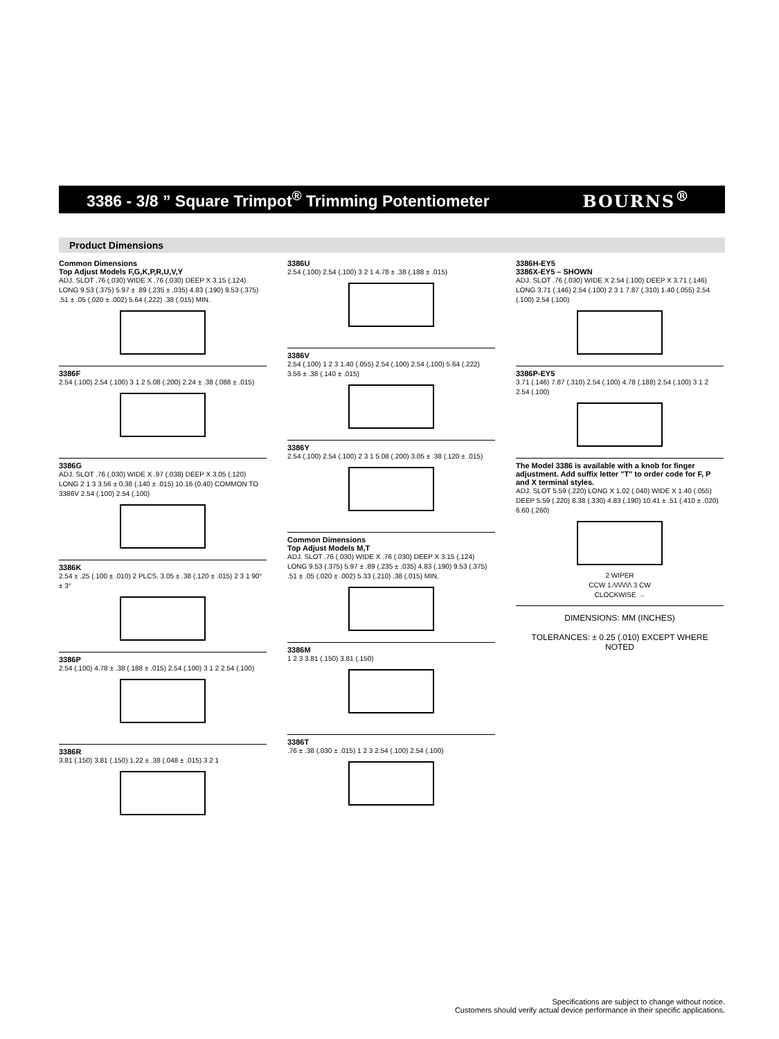3386 - 3/8 ” Square Trimpot<sup>®</sup> Trimming Potentiometer
BOURNS<sup>®</sup>
Product Dimensions
Common Dimensions
Top Adjust Models F,G,K,P,R,U,V,Y
ADJ. SLOT .76 (.030) WIDE X .76 (.030) DEEP X 3.15 (.124) LONG 9.53 (.375) 5.97 ± .89 (.235 ± .035) 4.83 (.190) 9.53 (.375) .51 ± .05 (.020 ± .002) 5.64 (.222) .38 (.015) MIN.
3386F
2.54 (.100) 2.54 (.100) 3 1 2 5.08 (.200) 2.24 ± .38 (.088 ± .015)
3386G
ADJ. SLOT .76 (.030) WIDE X .97 (.038) DEEP X 3.05 (.120) LONG 2 1 3 3.56 ± 0.38 (.140 ± .015) 10.16 (0.40) COMMON TO 3386V 2.54 (.100) 2.54 (.100)
3386K
2.54 ± .25 (.100 ± .010) 2 PLCS. 3.05 ± .38 (.120 ± .015) 2 3 1 90° ± 3°
3386P
2.54 (.100) 4.78 ± .38 (.188 ± .015) 2.54 (.100) 3 1 2 2.54 (.100)
3386R
3.81 (.150) 3.81 (.150) 1.22 ± .38 (.048 ± .015) 3 2 1
3386U
2.54 (.100) 2.54 (.100) 3 2 1 4.78 ± .38 (.188 ± .015)
3386V
2.54 (.100) 1 2 3 1.40 (.055) 2.54 (.100) 2.54 (.100) 5.64 (.222) 3.56 ± .38 (.140 ± .015)
3386Y
2.54 (.100) 2.54 (.100) 2 3 1 5.08 (.200) 3.05 ± .38 (.120 ± .015)
Common Dimensions
Top Adjust Models M,T
ADJ. SLOT .76 (.030) WIDE X .76 (.030) DEEP X 3.15 (.124) LONG 9.53 (.375) 5.97 ± .89 (.235 ± .035) 4.83 (.190) 9.53 (.375) .51 ± .05 (.020 ± .002) 5.33 (.210) .38 (.015) MIN.
3386M
1 2 3 3.81 (.150) 3.81 (.150)
3386T
.76 ± .38 (.030 ± .015) 1 2 3 2.54 (.100) 2.54 (.100)
3386H-EY5
3386X-EY5 – SHOWN
ADJ. SLOT .76 (.030) WIDE X 2.54 (.100) DEEP X 3.71 (.146) LONG 3.71 (.146) 2.54 (.100) 2 3 1 7.87 (.310) 1.40 (.055) 2.54 (.100) 2.54 (.100)
3386P-EY5
3.71 (.146) 7.87 (.310) 2.54 (.100) 4.78 (.188) 2.54 (.100) 3 1 2 2.54 (.100)
The Model 3386 is available with a knob for finger adjustment. Add suffix letter "T" to order code for F, P and X terminal styles.
ADJ. SLOT 5.59 (.220) LONG X 1.02 (.040) WIDE X 1.40 (.055) DEEP 5.59 (.220) 8.38 (.330) 4.83 (.190) 10.41 ± .51 (.410 ± .020) 6.60 (.260)
2 WIPER
CCW 1 ⁄\/\/\/\/\ 3 CW
CLOCKWISE →
DIMENSIONS: MM (INCHES)
TOLERANCES: ± 0.25 (.010) EXCEPT WHERE NOTED
Specifications are subject to change without notice.
Customers should verify actual device performance in their specific applications.